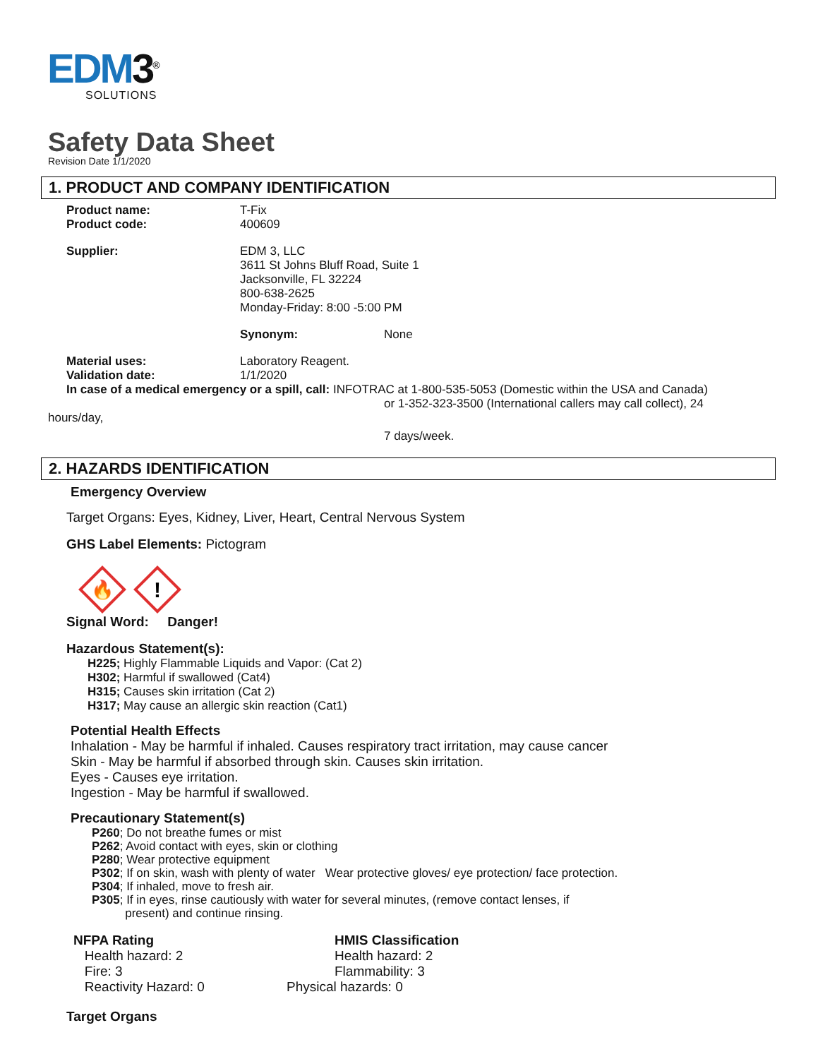EDM3<sup>®</sup>
SOLUTIONS
Safety Data Sheet
Revision Date 1/1/2020
1. PRODUCT AND COMPANY IDENTIFICATION
Product name: T-Fix
Product code: 400609
Supplier: EDM 3, LLC
3611 St Johns Bluff Road, Suite 1
Jacksonville, FL 32224
800-638-2625
Monday-Friday: 8:00 -5:00 PM
Synonym: None
Material uses: Laboratory Reagent.
Validation date: 1/1/2020
In case of a medical emergency or a spill, call: INFOTRAC at 1-800-535-5053 (Domestic within the USA and Canada)
or 1-352-323-3500 (International callers may call collect), 24
hours/day,
7 days/week.
2. HAZARDS IDENTIFICATION
Emergency Overview
Target Organs: Eyes, Kidney, Liver, Heart, Central Nervous System
GHS Label Elements: Pictogram
🔥
!
Signal Word: Danger!
Hazardous Statement(s):
H225; Highly Flammable Liquids and Vapor: (Cat 2)
H302; Harmful if swallowed (Cat4)
H315; Causes skin irritation (Cat 2)
H317; May cause an allergic skin reaction (Cat1)
Potential Health Effects
Inhalation - May be harmful if inhaled. Causes respiratory tract irritation, may cause cancer
Skin - May be harmful if absorbed through skin. Causes skin irritation.
Eyes - Causes eye irritation.
Ingestion - May be harmful if swallowed.
Precautionary Statement(s)
P260; Do not breathe fumes or mist
P262; Avoid contact with eyes, skin or clothing
P280; Wear protective equipment
P302; If on skin, wash with plenty of water Wear protective gloves/ eye protection/ face protection.
P304; If inhaled, move to fresh air.
P305; If in eyes, rinse cautiously with water for several minutes, (remove contact lenses, if
present) and continue rinsing.
NFPA Rating
Health hazard: 2
Fire: 3
Reactivity Hazard: 0
HMIS Classification
Health hazard: 2
Flammability: 3
Physical hazards: 0
Target Organs